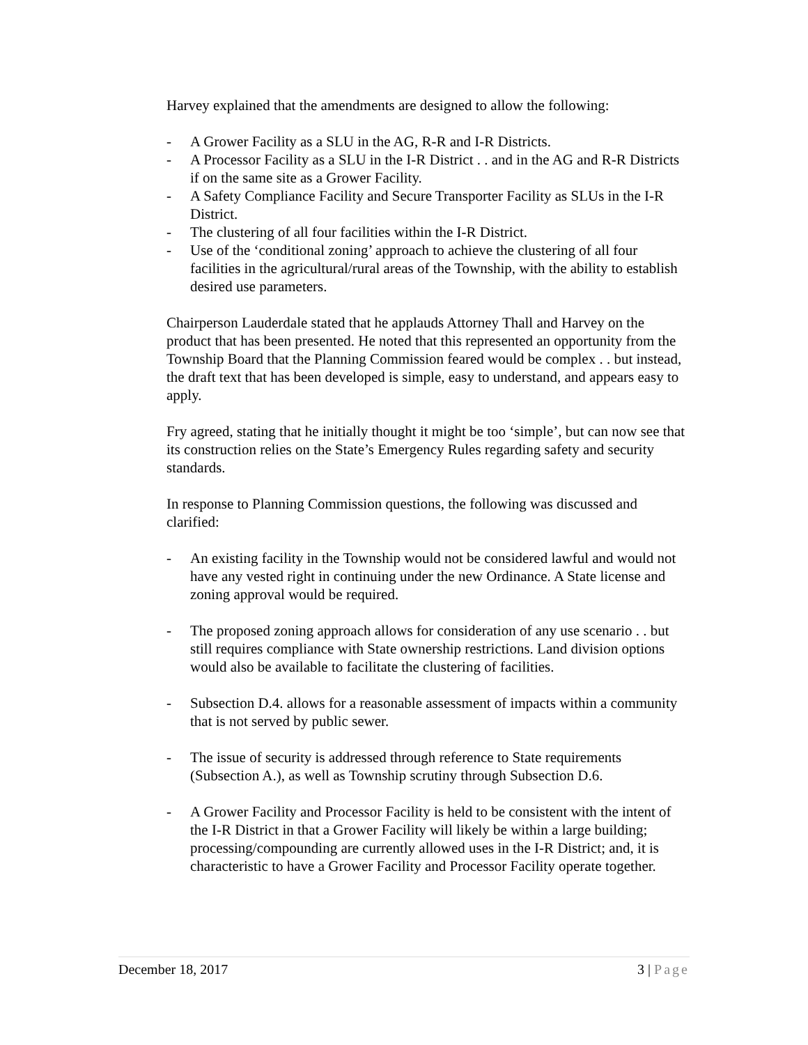Harvey explained that the amendments are designed to allow the following:
- A Grower Facility as a SLU in the AG, R-R and I-R Districts.
- A Processor Facility as a SLU in the I-R District . . and in the AG and R-R Districts if on the same site as a Grower Facility.
- A Safety Compliance Facility and Secure Transporter Facility as SLUs in the I-R District.
- The clustering of all four facilities within the I-R District.
- Use of the ‘conditional zoning’ approach to achieve the clustering of all four facilities in the agricultural/rural areas of the Township, with the ability to establish desired use parameters.
Chairperson Lauderdale stated that he applauds Attorney Thall and Harvey on the product that has been presented. He noted that this represented an opportunity from the Township Board that the Planning Commission feared would be complex . . but instead, the draft text that has been developed is simple, easy to understand, and appears easy to apply.
Fry agreed, stating that he initially thought it might be too ‘simple’, but can now see that its construction relies on the State’s Emergency Rules regarding safety and security standards.
In response to Planning Commission questions, the following was discussed and clarified:
- An existing facility in the Township would not be considered lawful and would not have any vested right in continuing under the new Ordinance. A State license and zoning approval would be required.
- The proposed zoning approach allows for consideration of any use scenario . . but still requires compliance with State ownership restrictions. Land division options would also be available to facilitate the clustering of facilities.
- Subsection D.4. allows for a reasonable assessment of impacts within a community that is not served by public sewer.
- The issue of security is addressed through reference to State requirements (Subsection A.), as well as Township scrutiny through Subsection D.6.
- A Grower Facility and Processor Facility is held to be consistent with the intent of the I-R District in that a Grower Facility will likely be within a large building; processing/compounding are currently allowed uses in the I-R District; and, it is characteristic to have a Grower Facility and Processor Facility operate together.
December 18, 2017 3 | Page